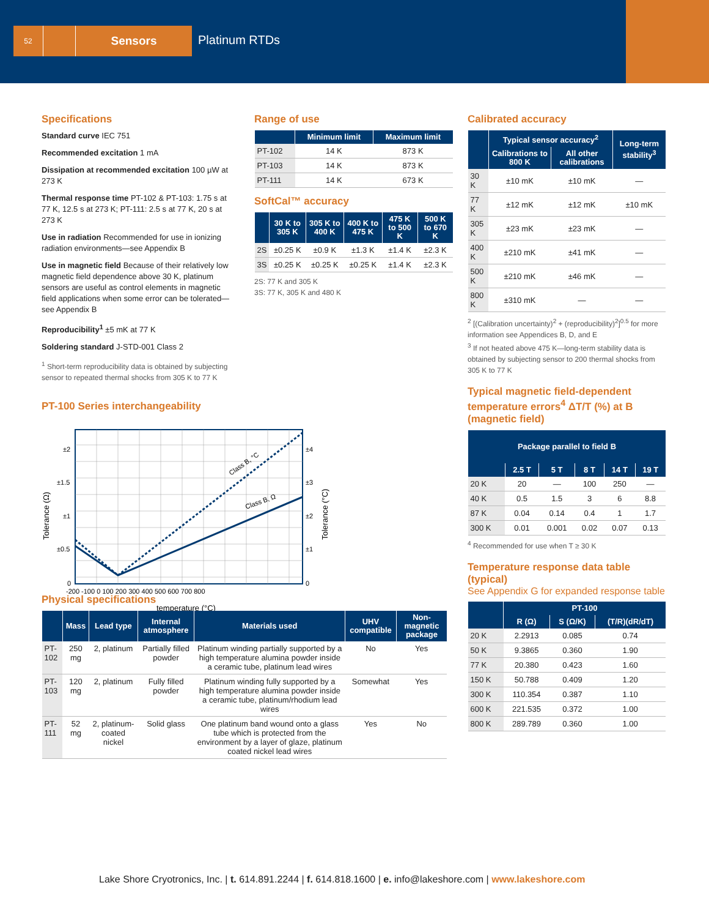52
Sensors
Platinum RTDs
Specifications
Standard curve IEC 751
Recommended excitation 1 mA
Dissipation at recommended excitation 100 µW at 273 K
Thermal response time PT-102 & PT-103: 1.75 s at 77 K, 12.5 s at 273 K; PT-111: 2.5 s at 77 K, 20 s at 273 K
Use in radiation Recommended for use in ionizing radiation environments—see Appendix B
Use in magnetic field Because of their relatively low magnetic field dependence above 30 K, platinum sensors are useful as control elements in magnetic field applications when some error can be tolerated—see Appendix B
Reproducibility<sup>1</sup> ±5 mK at 77 K
Soldering standard J-STD-001 Class 2
<sup>1</sup> Short-term reproducibility data is obtained by subjecting sensor to repeated thermal shocks from 305 K to 77 K
PT-100 Series interchangeability
Class B, °C
Class B, Ω
±2
±1.5
±1
±0.5
0
±4
±3
±2
±1
0
-200 -100 0 100 200 300 400 500 600 700 800
temperature (°C)
Tolerance (Ω)
Tolerance (°C)
Range of use
| | Minimum limit | Maximum limit |
| --- | --- | --- |
| PT-102 | 14 K | 873 K |
| PT-103 | 14 K | 873 K |
| PT-111 | 14 K | 673 K |
SoftCal™ accuracy
| | 30 K to 305 K | 305 K to 400 K | 400 K to 475 K | 475 K to 500 K | 500 K to 670 K |
| --- | --- | --- | --- | --- | --- |
| 2S | ±0.25 K | ±0.9 K | ±1.3 K | ±1.4 K | ±2.3 K |
| 3S | ±0.25 K | ±0.25 K | ±0.25 K | ±1.4 K | ±2.3 K |
2S: 77 K and 305 K
3S: 77 K, 305 K and 480 K
Calibrated accuracy
| | Typical sensor accuracy<sup>2</sup> | | Long-term stability<sup>3</sup> |
| --- | --- | --- | --- |
| | Calibrations to 800 K | All other calibrations | |
| 30 K | ±10 mK | ±10 mK | — |
| 77 K | ±12 mK | ±12 mK | ±10 mK |
| 305 K | ±23 mK | ±23 mK | — |
| 400 K | ±210 mK | ±41 mK | — |
| 500 K | ±210 mK | ±46 mK | — |
| 800 K | ±310 mK | — | — |
<sup>2</sup> [(Calibration uncertainty)<sup>2</sup> + (reproducibility)<sup>2</sup>]<sup>0.5</sup> for more information see Appendices B, D, and E
<sup>3</sup> If not heated above 475 K—long-term stability data is obtained by subjecting sensor to 200 thermal shocks from 305 K to 77 K
Typical magnetic field-dependent temperature errors<sup>4</sup> ΔT/T (%) at B (magnetic field)
| Package parallel to field B | | | | | |
| --- | --- | --- | --- | --- | --- |
| | 2.5 T | 5 T | 8 T | 14 T | 19 T |
| 20 K | 20 | — | 100 | 250 | — |
| 40 K | 0.5 | 1.5 | 3 | 6 | 8.8 |
| 87 K | 0.04 | 0.14 | 0.4 | 1 | 1.7 |
| 300 K | 0.01 | 0.001 | 0.02 | 0.07 | 0.13 |
<sup>4</sup> Recommended for use when T ≥ 30 K
Temperature response data table (typical)
See Appendix G for expanded response table
| | PT-100 | | |
| --- | --- | --- | --- |
| | R (Ω) | S (Ω/K) | (T/R)(dR/dT) |
| 20 K | 2.2913 | 0.085 | 0.74 |
| 50 K | 9.3865 | 0.360 | 1.90 |
| 77 K | 20.380 | 0.423 | 1.60 |
| 150 K | 50.788 | 0.409 | 1.20 |
| 300 K | 110.354 | 0.387 | 1.10 |
| 600 K | 221.535 | 0.372 | 1.00 |
| 800 K | 289.789 | 0.360 | 1.00 |
Physical specifications
| | Mass | Lead type | Internal atmosphere | Materials used | UHV compatible | Non-magnetic package |
| --- | --- | --- | --- | --- | --- | --- |
| PT-102 | 250 mg | 2, platinum | Partially filled powder | Platinum winding partially supported by a high temperature alumina powder inside a ceramic tube, platinum lead wires | No | Yes |
| PT-103 | 120 mg | 2, platinum | Fully filled powder | Platinum winding fully supported by a high temperature alumina powder inside a ceramic tube, platinum/rhodium lead wires | Somewhat | Yes |
| PT-111 | 52 mg | 2, platinum-coated nickel | Solid glass | One platinum band wound onto a glass tube which is protected from the environment by a layer of glaze, platinum coated nickel lead wires | Yes | No |
Lake Shore Cryotronics, Inc. | t. 614.891.2244 | f. 614.818.1600 | e. info@lakeshore.com | www.lakeshore.com